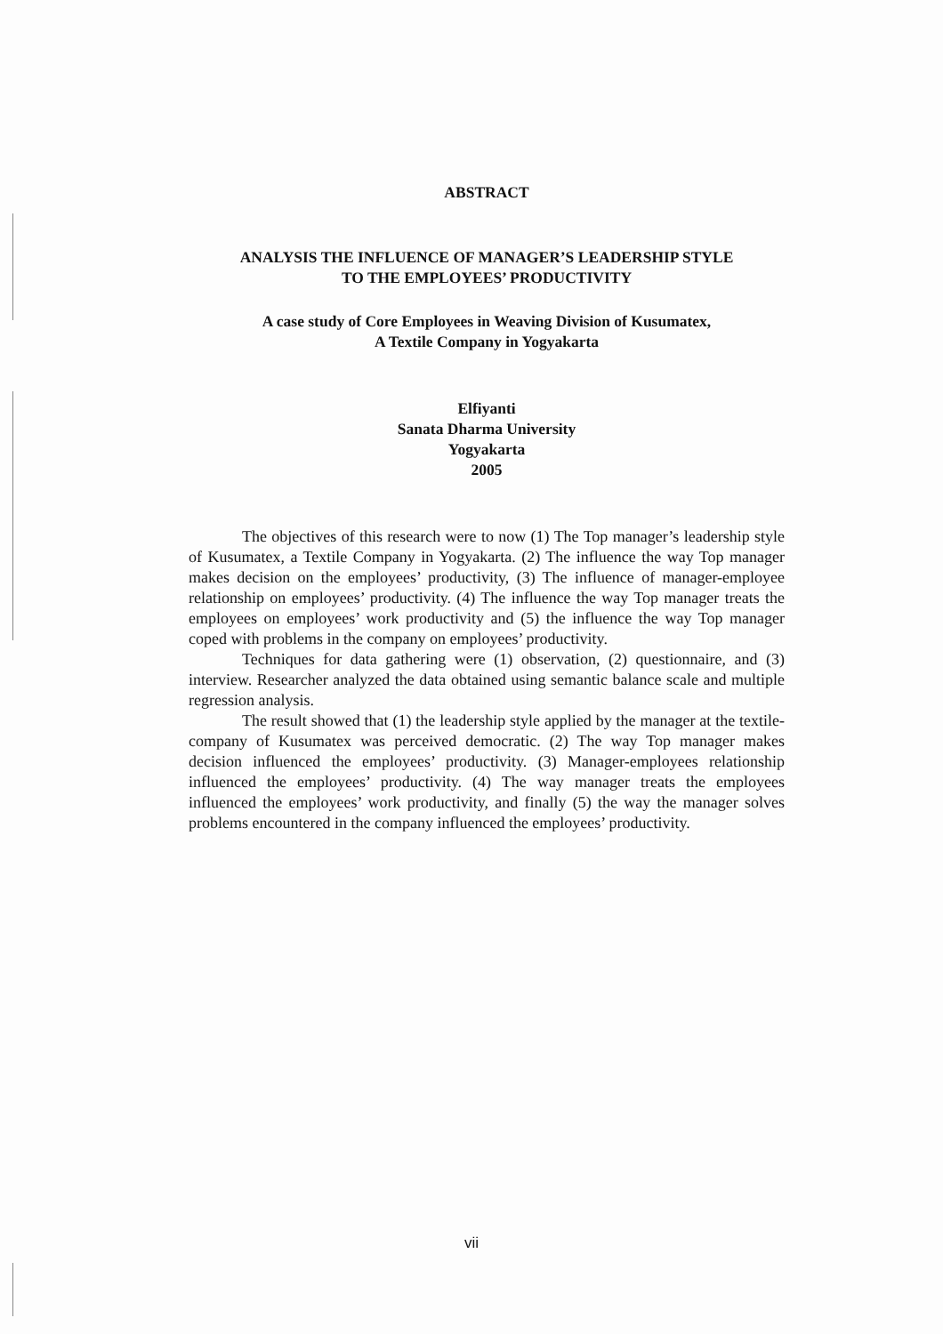ABSTRACT
ANALYSIS THE INFLUENCE OF MANAGER’S LEADERSHIP STYLE
TO THE EMPLOYEES’ PRODUCTIVITY
A case study of Core Employees in Weaving Division of Kusumatex,
A Textile Company in Yogyakarta
Elfiyanti
Sanata Dharma University
Yogyakarta
2005
The objectives of this research were to now (1) The Top manager’s leadership style of Kusumatex, a Textile Company in Yogyakarta. (2) The influence the way Top manager makes decision on the employees’ productivity, (3) The influence of manager-employee relationship on employees’ productivity. (4) The influence the way Top manager treats the employees on employees’ work productivity and (5) the influence the way Top manager coped with problems in the company on employees’ productivity.
Techniques for data gathering were (1) observation, (2) questionnaire, and (3) interview. Researcher analyzed the data obtained using semantic balance scale and multiple regression analysis.
The result showed that (1) the leadership style applied by the manager at the textile-company of Kusumatex was perceived democratic. (2) The way Top manager makes decision influenced the employees’ productivity. (3) Manager-employees relationship influenced the employees’ productivity. (4) The way manager treats the employees influenced the employees’ work productivity, and finally (5) the way the manager solves problems encountered in the company influenced the employees’ productivity.
vii